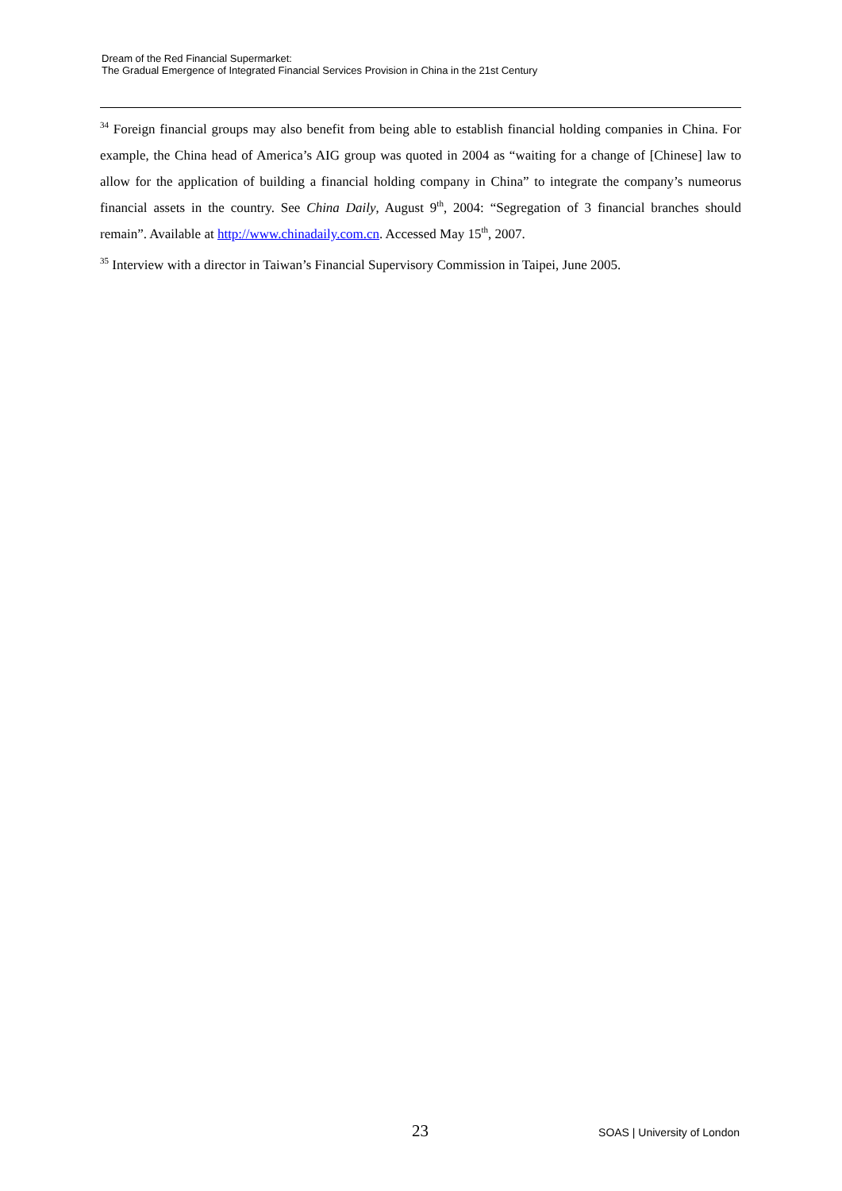Dream of the Red Financial Supermarket:
The Gradual Emergence of Integrated Financial Services Provision in China in the 21st Century
<sup>34</sup> Foreign financial groups may also benefit from being able to establish financial holding companies in China. For example, the China head of America’s AIG group was quoted in 2004 as “waiting for a change of [Chinese] law to allow for the application of building a financial holding company in China” to integrate the company’s numeorus financial assets in the country. See China Daily, August 9<sup>th</sup>, 2004: “Segregation of 3 financial branches should remain”. Available at http://www.chinadaily.com.cn. Accessed May 15<sup>th</sup>, 2007.
<sup>35</sup> Interview with a director in Taiwan’s Financial Supervisory Commission in Taipei, June 2005.
23 SOAS | University of London